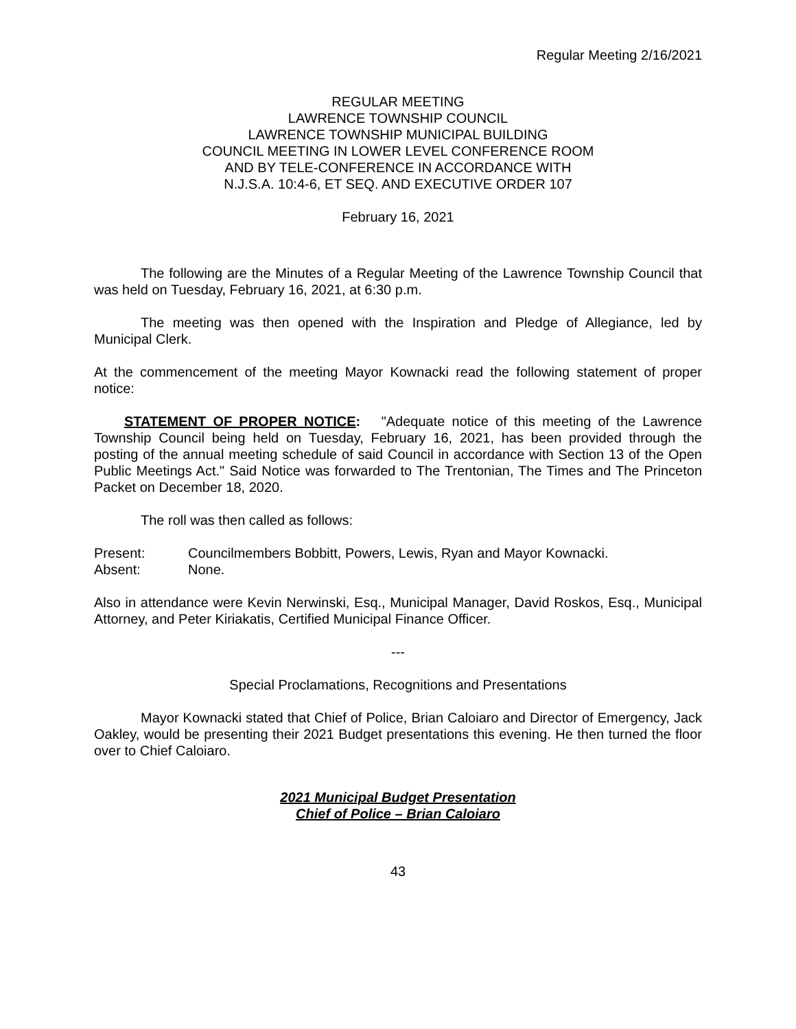Regular Meeting 2/16/2021
REGULAR MEETING
LAWRENCE TOWNSHIP COUNCIL
LAWRENCE TOWNSHIP MUNICIPAL BUILDING
COUNCIL MEETING IN LOWER LEVEL CONFERENCE ROOM
AND BY TELE-CONFERENCE IN ACCORDANCE WITH
N.J.S.A. 10:4-6, ET SEQ. AND EXECUTIVE ORDER 107
February 16, 2021
The following are the Minutes of a Regular Meeting of the Lawrence Township Council that was held on Tuesday, February 16, 2021, at 6:30 p.m.
The meeting was then opened with the Inspiration and Pledge of Allegiance, led by Municipal Clerk.
At the commencement of the meeting Mayor Kownacki read the following statement of proper notice:
STATEMENT OF PROPER NOTICE: "Adequate notice of this meeting of the Lawrence Township Council being held on Tuesday, February 16, 2021, has been provided through the posting of the annual meeting schedule of said Council in accordance with Section 13 of the Open Public Meetings Act." Said Notice was forwarded to The Trentonian, The Times and The Princeton Packet on December 18, 2020.
The roll was then called as follows:
Present: Councilmembers Bobbitt, Powers, Lewis, Ryan and Mayor Kownacki.
Absent: None.
Also in attendance were Kevin Nerwinski, Esq., Municipal Manager, David Roskos, Esq., Municipal Attorney, and Peter Kiriakatis, Certified Municipal Finance Officer.
---
Special Proclamations, Recognitions and Presentations
Mayor Kownacki stated that Chief of Police, Brian Caloiaro and Director of Emergency, Jack Oakley, would be presenting their 2021 Budget presentations this evening. He then turned the floor over to Chief Caloiaro.
2021 Municipal Budget Presentation
Chief of Police – Brian Caloiaro
43